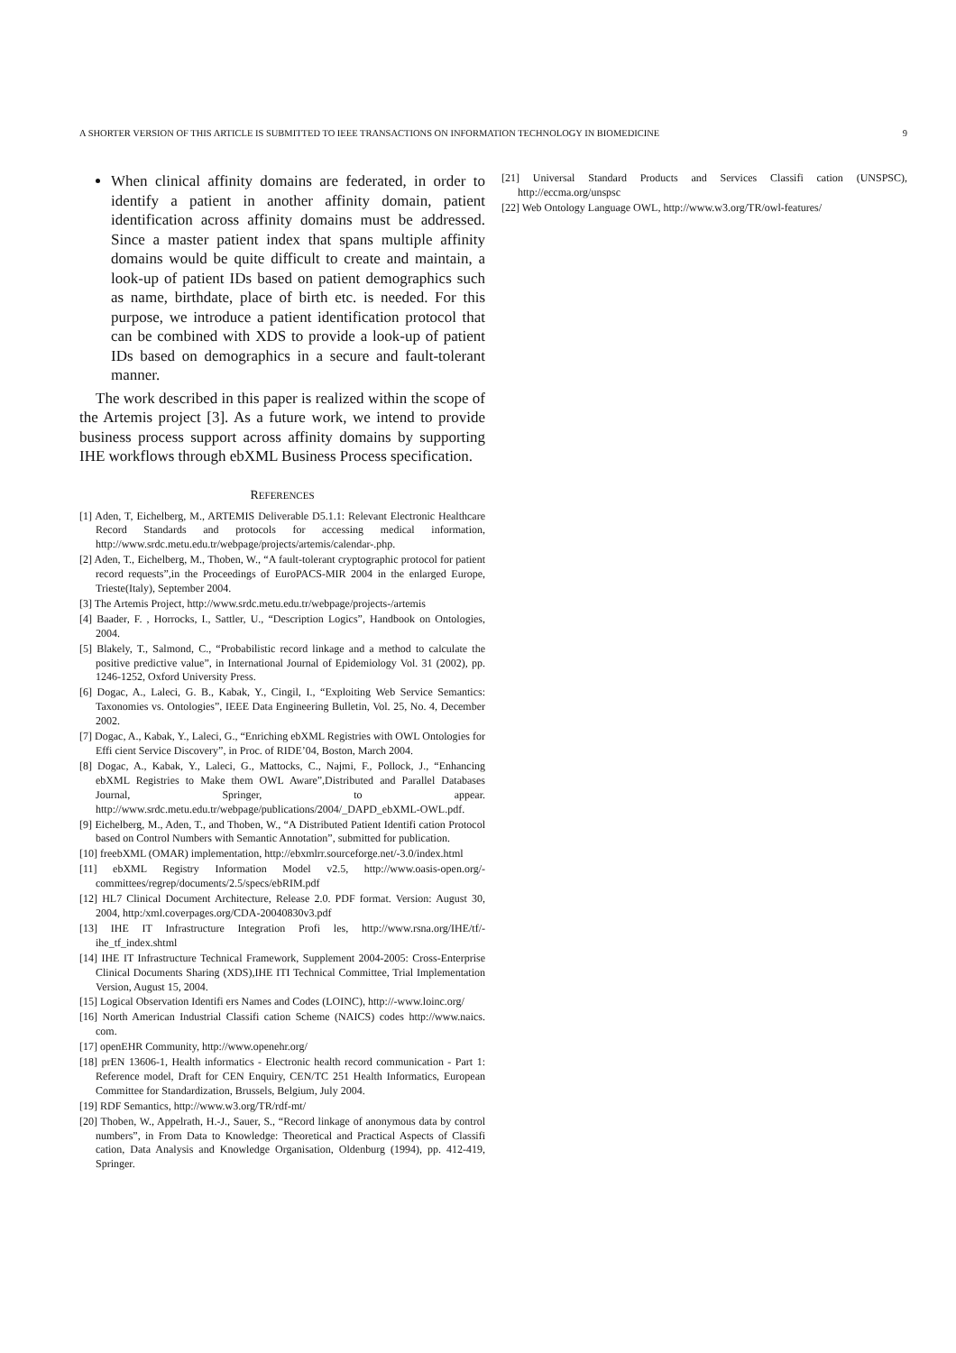A SHORTER VERSION OF THIS ARTICLE IS SUBMITTED TO IEEE TRANSACTIONS ON INFORMATION TECHNOLOGY IN BIOMEDICINE 9
When clinical affinity domains are federated, in order to identify a patient in another affinity domain, patient identification across affinity domains must be addressed. Since a master patient index that spans multiple affinity domains would be quite difficult to create and maintain, a look-up of patient IDs based on patient demographics such as name, birthdate, place of birth etc. is needed. For this purpose, we introduce a patient identification protocol that can be combined with XDS to provide a look-up of patient IDs based on demographics in a secure and fault-tolerant manner.
The work described in this paper is realized within the scope of the Artemis project [3]. As a future work, we intend to provide business process support across affinity domains by supporting IHE workflows through ebXML Business Process specification.
REFERENCES
[1] Aden, T, Eichelberg, M., ARTEMIS Deliverable D5.1.1: Relevant Electronic Healthcare Record Standards and protocols for accessing medical information, http://www.srdc.metu.edu.tr/webpage/projects/artemis/calendar-.php.
[2] Aden, T., Eichelberg, M., Thoben, W., “A fault-tolerant cryptographic protocol for patient record requests”,in the Proceedings of EuroPACS-MIR 2004 in the enlarged Europe, Trieste(Italy), September 2004.
[3] The Artemis Project, http://www.srdc.metu.edu.tr/webpage/projects-/artemis
[4] Baader, F. , Horrocks, I., Sattler, U., “Description Logics”, Handbook on Ontologies, 2004.
[5] Blakely, T., Salmond, C., “Probabilistic record linkage and a method to calculate the positive predictive value”, in International Journal of Epidemiology Vol. 31 (2002), pp. 1246-1252, Oxford University Press.
[6] Dogac, A., Laleci, G. B., Kabak, Y., Cingil, I., “Exploiting Web Service Semantics: Taxonomies vs. Ontologies”, IEEE Data Engineering Bulletin, Vol. 25, No. 4, December 2002.
[7] Dogac, A., Kabak, Y., Laleci, G., “Enriching ebXML Registries with OWL Ontologies for Effi cient Service Discovery”, in Proc. of RIDE’04, Boston, March 2004.
[8] Dogac, A., Kabak, Y., Laleci, G., Mattocks, C., Najmi, F., Pollock, J., “Enhancing ebXML Registries to Make them OWL Aware”,Distributed and Parallel Databases Journal, Springer, to appear. http://www.srdc.metu.edu.tr/webpage/publications/2004/_DAPD_ebXML-OWL.pdf.
[9] Eichelberg, M., Aden, T., and Thoben, W., “A Distributed Patient Identifi cation Protocol based on Control Numbers with Semantic Annotation”, submitted for publication.
[10] freebXML (OMAR) implementation, http://ebxmlrr.sourceforge.net/-3.0/index.html
[11] ebXML Registry Information Model v2.5, http://www.oasis-open.org/-committees/regrep/documents/2.5/specs/ebRIM.pdf
[12] HL7 Clinical Document Architecture, Release 2.0. PDF format. Version: August 30, 2004, http:/xml.coverpages.org/CDA-20040830v3.pdf
[13] IHE IT Infrastructure Integration Profi les, http://www.rsna.org/IHE/tf/-ihe_tf_index.shtml
[14] IHE IT Infrastructure Technical Framework, Supplement 2004-2005: Cross-Enterprise Clinical Documents Sharing (XDS),IHE ITI Technical Committee, Trial Implementation Version, August 15, 2004.
[15] Logical Observation Identifi ers Names and Codes (LOINC), http://-www.loinc.org/
[16] North American Industrial Classifi cation Scheme (NAICS) codes http://www.naics. com.
[17] openEHR Community, http://www.openehr.org/
[18] prEN 13606-1, Health informatics - Electronic health record communication - Part 1: Reference model, Draft for CEN Enquiry, CEN/TC 251 Health Informatics, European Committee for Standardization, Brussels, Belgium, July 2004.
[19] RDF Semantics, http://www.w3.org/TR/rdf-mt/
[20] Thoben, W., Appelrath, H.-J., Sauer, S., “Record linkage of anonymous data by control numbers”, in From Data to Knowledge: Theoretical and Practical Aspects of Classifi cation, Data Analysis and Knowledge Organisation, Oldenburg (1994), pp. 412-419, Springer.
[21] Universal Standard Products and Services Classifi cation (UNSPSC), http://eccma.org/unspsc
[22] Web Ontology Language OWL, http://www.w3.org/TR/owl-features/